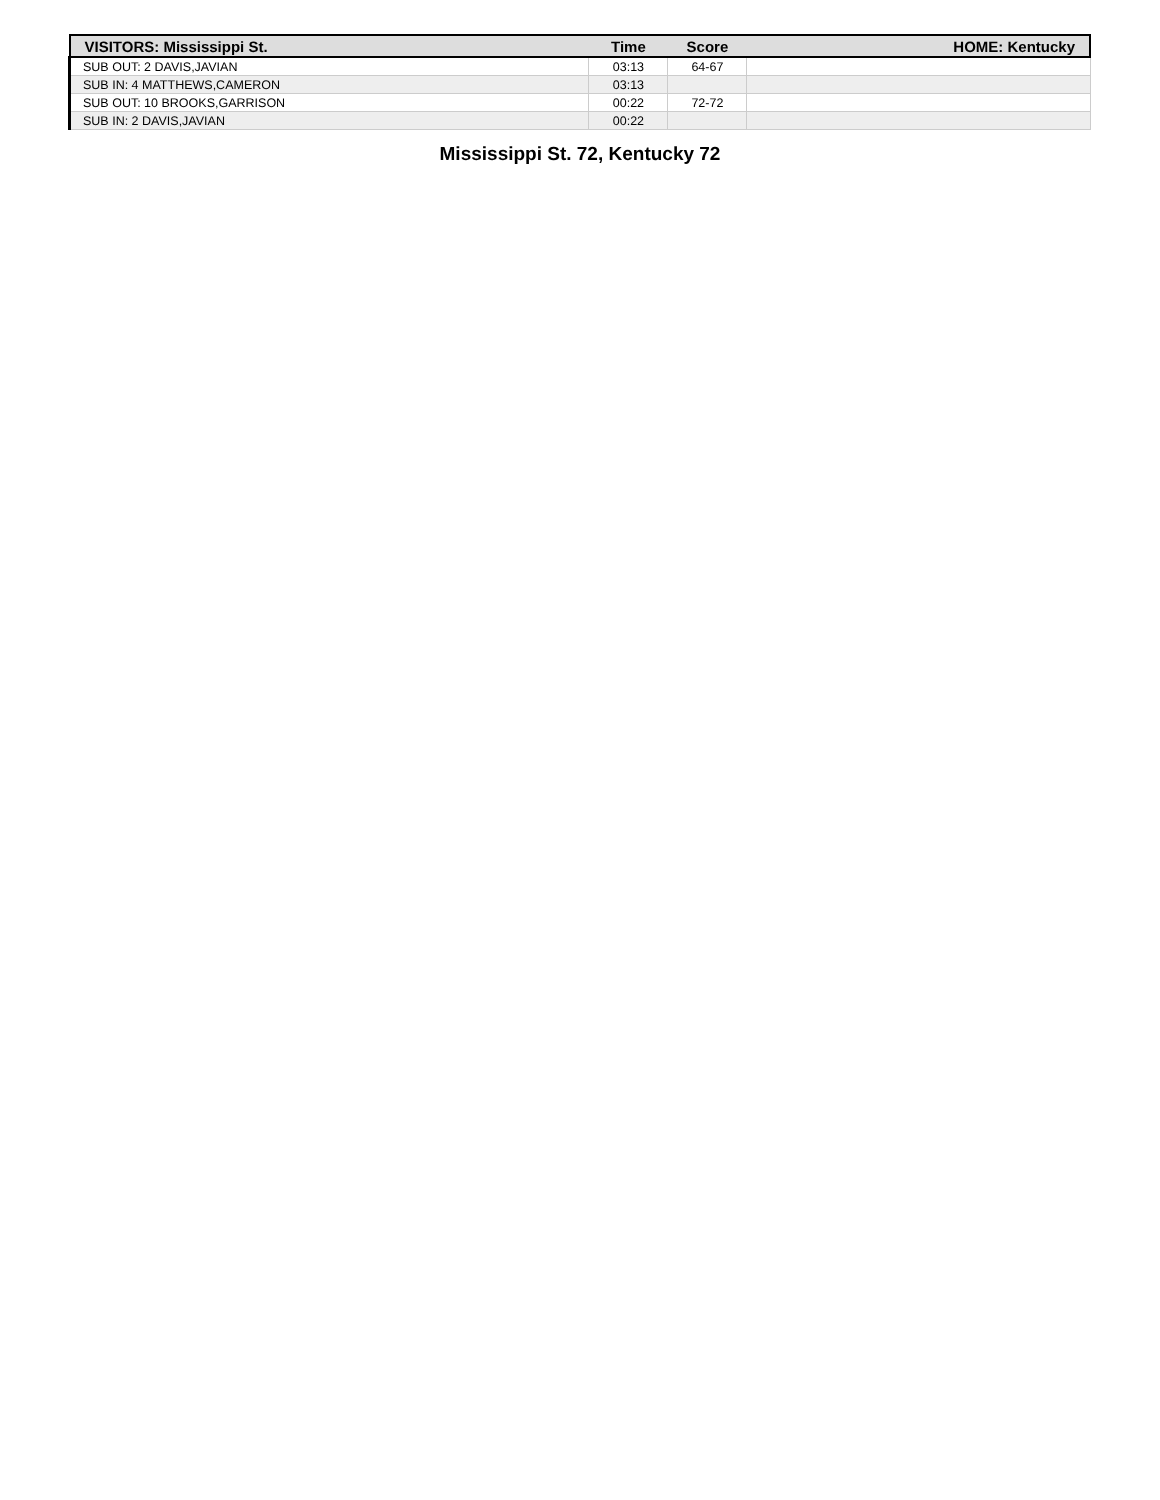| VISITORS: Mississippi St. | Time | Score | HOME: Kentucky |
| --- | --- | --- | --- |
| SUB OUT: 2 DAVIS,JAVIAN | 03:13 | 64-67 | |
| SUB IN: 4 MATTHEWS,CAMERON | 03:13 | | |
| SUB OUT: 10 BROOKS,GARRISON | 00:22 | 72-72 | |
| SUB IN: 2 DAVIS,JAVIAN | 00:22 | | |
Mississippi St. 72, Kentucky 72